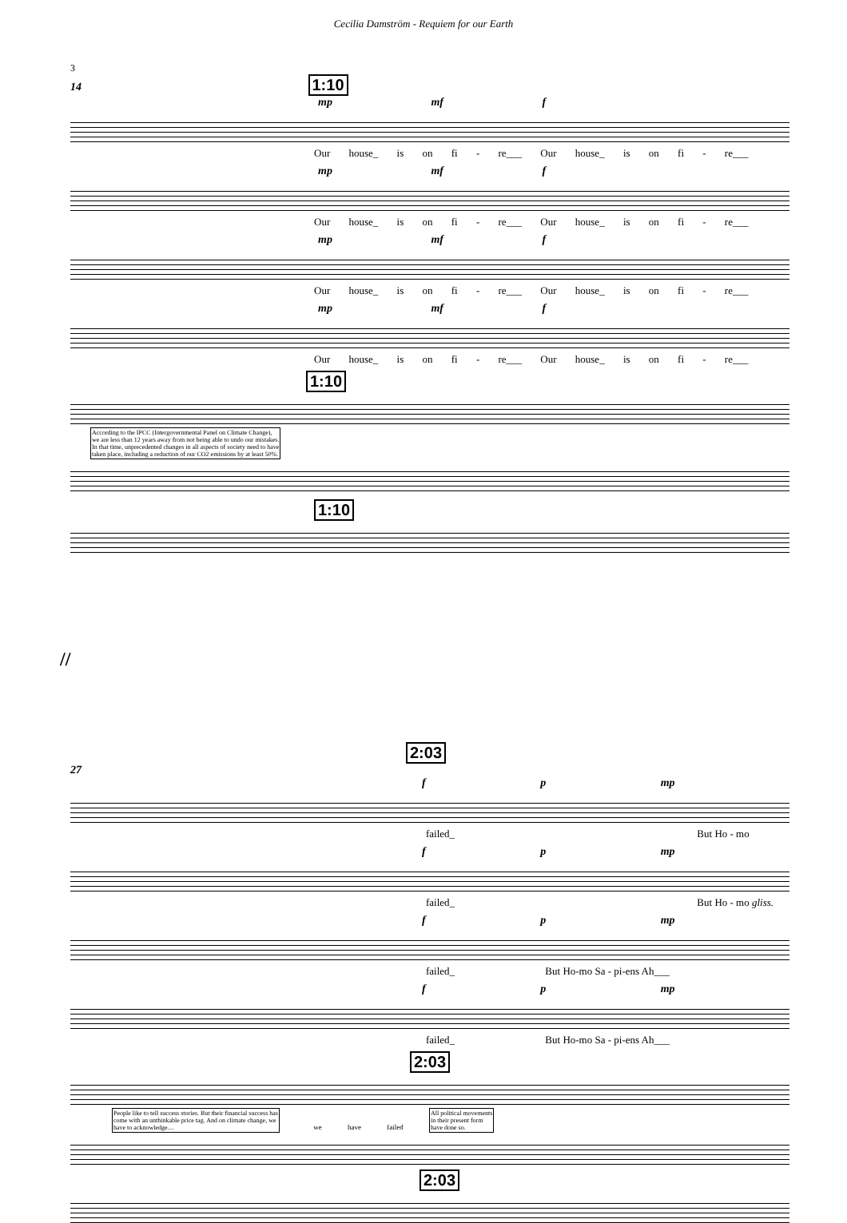Cecilia Damström - Requiem for our Earth
3
14 1:10
mp mf f
Our house_ is on fi - re___ Our house_ is on fi - re___
mp mf f
Our house_ is on fi - re___ Our house_ is on fi - re___
mp mf f
Our house_ is on fi - re___ Our house_ is on fi - re___
mp mf f
Our house_ is on fi - re___ Our house_ is on fi - re___
1:10
According to the IPCC (Intergovernmental Panel on Climate Change),
we are less than 12 years away from not being able to undo our mistakes.
In that time, unprecedented changes in all aspects of society need to have
taken place, including a reduction of our CO2 emissions by at least 50%.
1:10
//
2:03
27
f p mp
failed_ But Ho - mo
f p mp
failed_ But Ho - mo gliss.
f p mp
failed_ But Ho-mo Sa - pi-ens Ah___
f p mp
failed_ But Ho-mo Sa - pi-ens Ah___
2:03
People like to tell success stories. But their financial success has
come with an unthinkable price tag. And on climate change, we
have to acknowledge.... we have failed All political movements
in their present form
have done so.
2:03